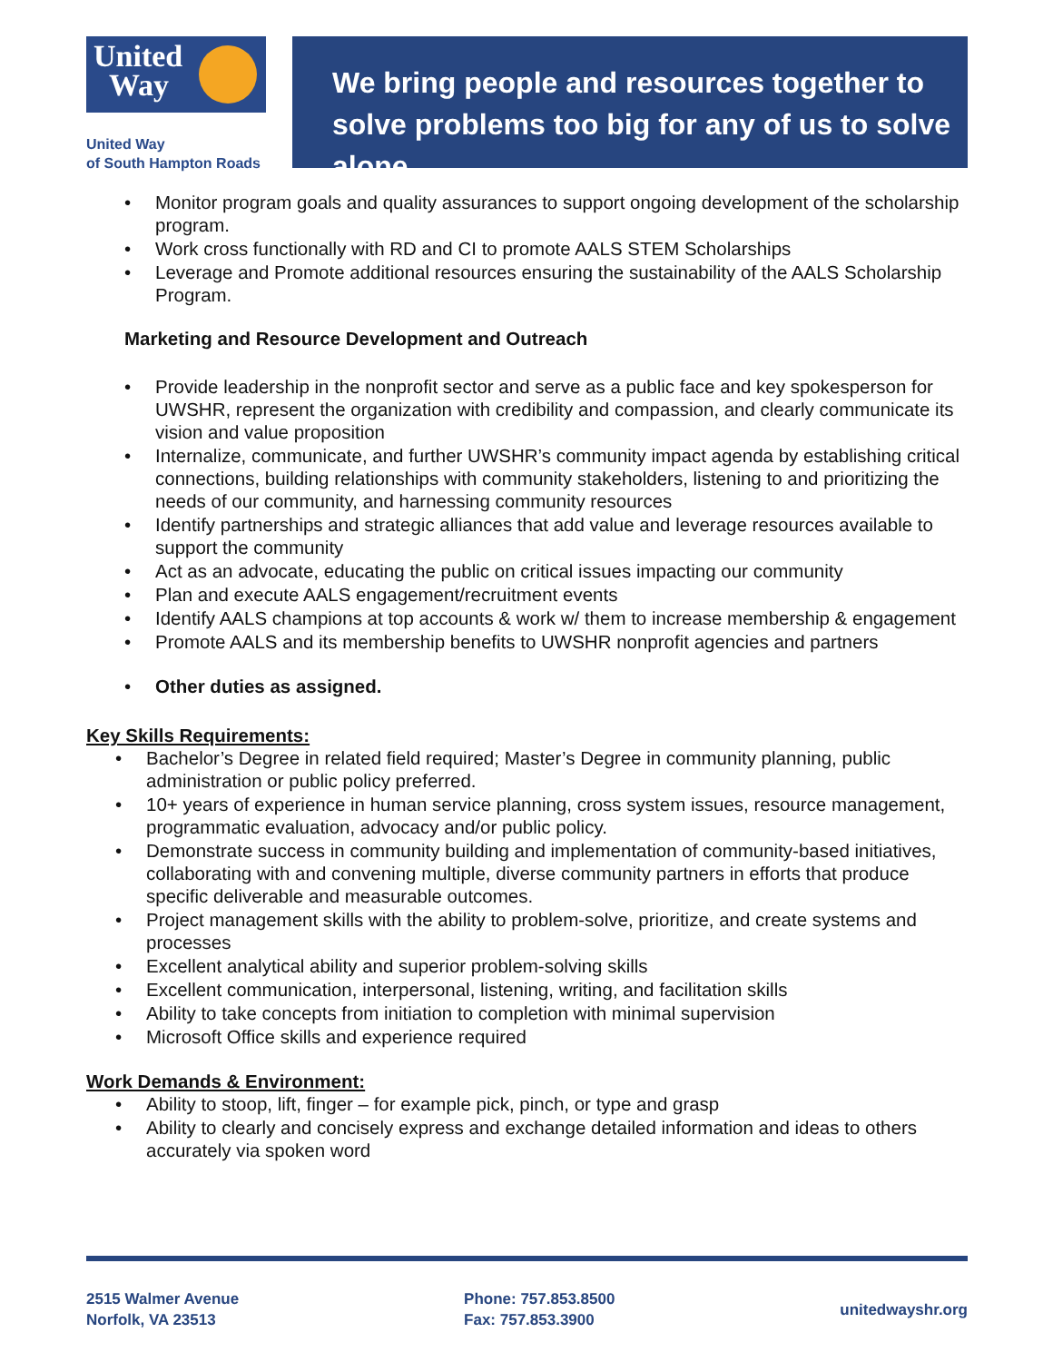United
Way
United Way
of South Hampton Roads
We bring people and resources together to solve problems too big for any of us to solve alone.
Monitor program goals and quality assurances to support ongoing development of the scholarship program.
Work cross functionally with RD and CI to promote AALS STEM Scholarships
Leverage and Promote additional resources ensuring the sustainability of the AALS Scholarship Program.
Marketing and Resource Development and Outreach
Provide leadership in the nonprofit sector and serve as a public face and key spokesperson for UWSHR, represent the organization with credibility and compassion, and clearly communicate its vision and value proposition
Internalize, communicate, and further UWSHR’s community impact agenda by establishing critical connections, building relationships with community stakeholders, listening to and prioritizing the needs of our community, and harnessing community resources
Identify partnerships and strategic alliances that add value and leverage resources available to support the community
Act as an advocate, educating the public on critical issues impacting our community
Plan and execute AALS engagement/recruitment events
Identify AALS champions at top accounts & work w/ them to increase membership & engagement
Promote AALS and its membership benefits to UWSHR nonprofit agencies and partners
Other duties as assigned.
Key Skills Requirements:
Bachelor’s Degree in related field required; Master’s Degree in community planning, public administration or public policy preferred.
10+ years of experience in human service planning, cross system issues, resource management, programmatic evaluation, advocacy and/or public policy.
Demonstrate success in community building and implementation of community-based initiatives, collaborating with and convening multiple, diverse community partners in efforts that produce specific deliverable and measurable outcomes.
Project management skills with the ability to problem-solve, prioritize, and create systems and processes
Excellent analytical ability and superior problem-solving skills
Excellent communication, interpersonal, listening, writing, and facilitation skills
Ability to take concepts from initiation to completion with minimal supervision
Microsoft Office skills and experience required
Work Demands & Environment:
Ability to stoop, lift, finger – for example pick, pinch, or type and grasp
Ability to clearly and concisely express and exchange detailed information and ideas to others accurately via spoken word
2515 Walmer Avenue
Norfolk, VA 23513
Phone: 757.853.8500
Fax: 757.853.3900
unitedwayshr.org